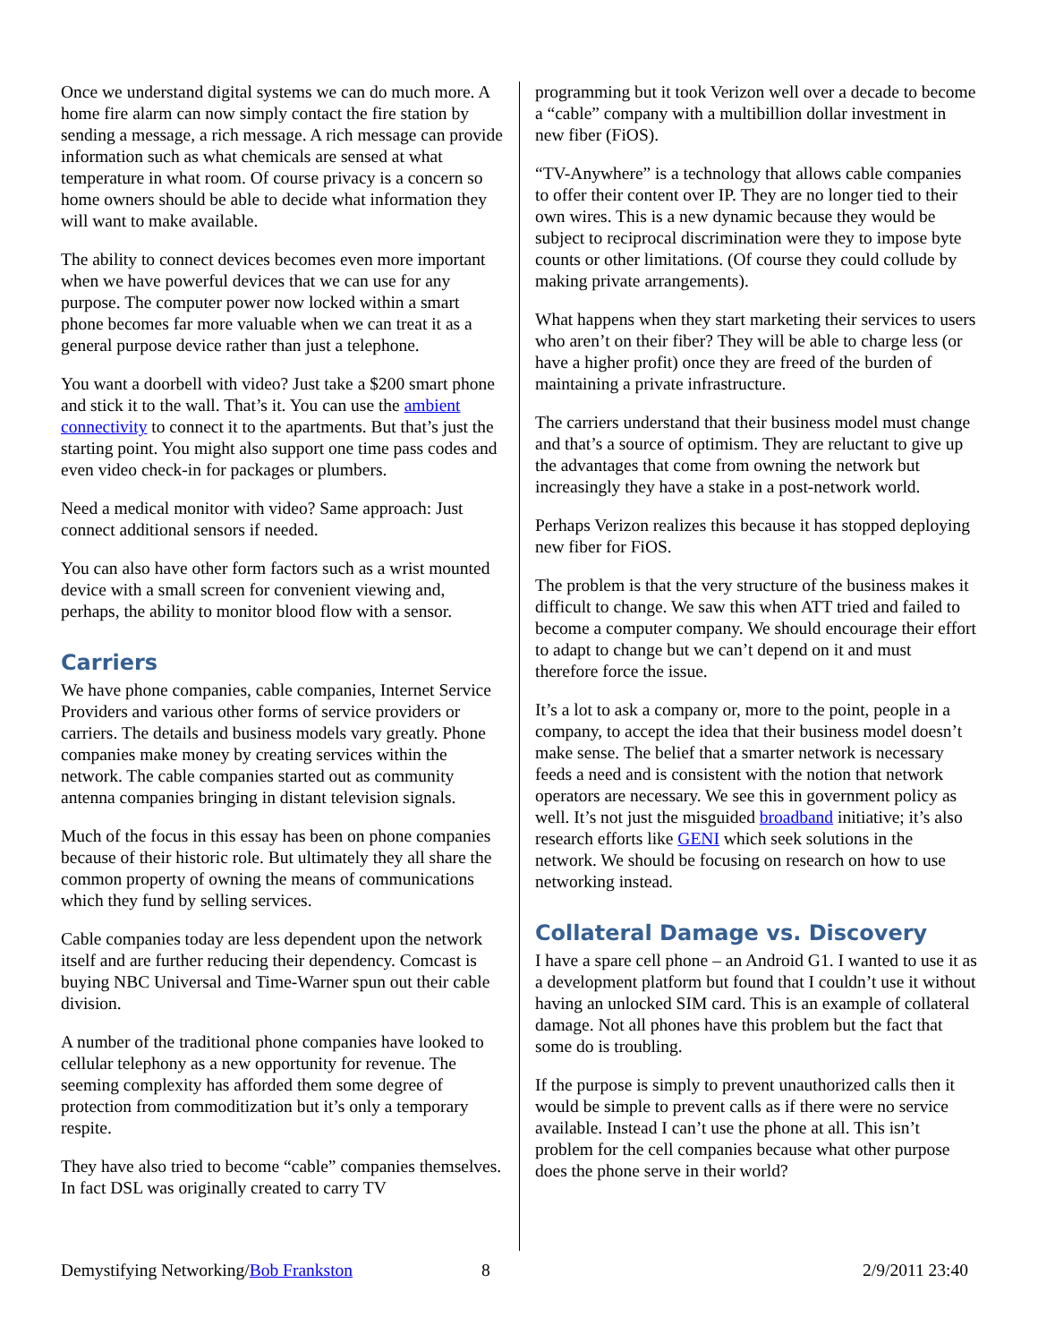Once we understand digital systems we can do much more. A home fire alarm can now simply contact the fire station by sending a message, a rich message. A rich message can provide information such as what chemicals are sensed at what temperature in what room. Of course privacy is a concern so home owners should be able to decide what information they will want to make available.
The ability to connect devices becomes even more important when we have powerful devices that we can use for any purpose. The computer power now locked within a smart phone becomes far more valuable when we can treat it as a general purpose device rather than just a telephone.
You want a doorbell with video? Just take a $200 smart phone and stick it to the wall. That’s it. You can use the ambient connectivity to connect it to the apartments. But that’s just the starting point. You might also support one time pass codes and even video check-in for packages or plumbers.
Need a medical monitor with video? Same approach: Just connect additional sensors if needed.
You can also have other form factors such as a wrist mounted device with a small screen for convenient viewing and, perhaps, the ability to monitor blood flow with a sensor.
Carriers
We have phone companies, cable companies, Internet Service Providers and various other forms of service providers or carriers. The details and business models vary greatly. Phone companies make money by creating services within the network. The cable companies started out as community antenna companies bringing in distant television signals.
Much of the focus in this essay has been on phone companies because of their historic role. But ultimately they all share the common property of owning the means of communications which they fund by selling services.
Cable companies today are less dependent upon the network itself and are further reducing their dependency. Comcast is buying NBC Universal and Time-Warner spun out their cable division.
A number of the traditional phone companies have looked to cellular telephony as a new opportunity for revenue. The seeming complexity has afforded them some degree of protection from commoditization but it’s only a temporary respite.
They have also tried to become “cable” companies themselves. In fact DSL was originally created to carry TV
programming but it took Verizon well over a decade to become a “cable” company with a multibillion dollar investment in new fiber (FiOS).
“TV-Anywhere” is a technology that allows cable companies to offer their content over IP. They are no longer tied to their own wires. This is a new dynamic because they would be subject to reciprocal discrimination were they to impose byte counts or other limitations. (Of course they could collude by making private arrangements).
What happens when they start marketing their services to users who aren’t on their fiber? They will be able to charge less (or have a higher profit) once they are freed of the burden of maintaining a private infrastructure.
The carriers understand that their business model must change and that’s a source of optimism. They are reluctant to give up the advantages that come from owning the network but increasingly they have a stake in a post-network world.
Perhaps Verizon realizes this because it has stopped deploying new fiber for FiOS.
The problem is that the very structure of the business makes it difficult to change. We saw this when ATT tried and failed to become a computer company. We should encourage their effort to adapt to change but we can’t depend on it and must therefore force the issue.
It’s a lot to ask a company or, more to the point, people in a company, to accept the idea that their business model doesn’t make sense. The belief that a smarter network is necessary feeds a need and is consistent with the notion that network operators are necessary. We see this in government policy as well. It’s not just the misguided broadband initiative; it’s also research efforts like GENI which seek solutions in the network. We should be focusing on research on how to use networking instead.
Collateral Damage vs. Discovery
I have a spare cell phone – an Android G1. I wanted to use it as a development platform but found that I couldn’t use it without having an unlocked SIM card. This is an example of collateral damage. Not all phones have this problem but the fact that some do is troubling.
If the purpose is simply to prevent unauthorized calls then it would be simple to prevent calls as if there were no service available. Instead I can’t use the phone at all. This isn’t problem for the cell companies because what other purpose does the phone serve in their world?
Demystifying Networking/Bob Frankston 8 2/9/2011 23:40